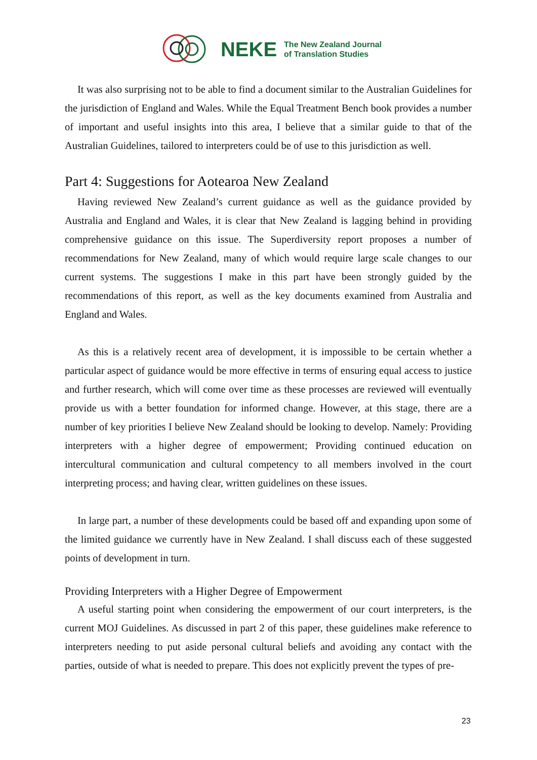NEKE The New Zealand Journal
of Translation Studies
It was also surprising not to be able to find a document similar to the Australian Guidelines for the jurisdiction of England and Wales. While the Equal Treatment Bench book provides a number of important and useful insights into this area, I believe that a similar guide to that of the Australian Guidelines, tailored to interpreters could be of use to this jurisdiction as well.
Part 4: Suggestions for Aotearoa New Zealand
Having reviewed New Zealand’s current guidance as well as the guidance provided by Australia and England and Wales, it is clear that New Zealand is lagging behind in providing comprehensive guidance on this issue. The Superdiversity report proposes a number of recommendations for New Zealand, many of which would require large scale changes to our current systems. The suggestions I make in this part have been strongly guided by the recommendations of this report, as well as the key documents examined from Australia and England and Wales.
As this is a relatively recent area of development, it is impossible to be certain whether a particular aspect of guidance would be more effective in terms of ensuring equal access to justice and further research, which will come over time as these processes are reviewed will eventually provide us with a better foundation for informed change. However, at this stage, there are a number of key priorities I believe New Zealand should be looking to develop. Namely: Providing interpreters with a higher degree of empowerment; Providing continued education on intercultural communication and cultural competency to all members involved in the court interpreting process; and having clear, written guidelines on these issues.
In large part, a number of these developments could be based off and expanding upon some of the limited guidance we currently have in New Zealand. I shall discuss each of these suggested points of development in turn.
Providing Interpreters with a Higher Degree of Empowerment
A useful starting point when considering the empowerment of our court interpreters, is the current MOJ Guidelines. As discussed in part 2 of this paper, these guidelines make reference to interpreters needing to put aside personal cultural beliefs and avoiding any contact with the parties, outside of what is needed to prepare. This does not explicitly prevent the types of pre-
23